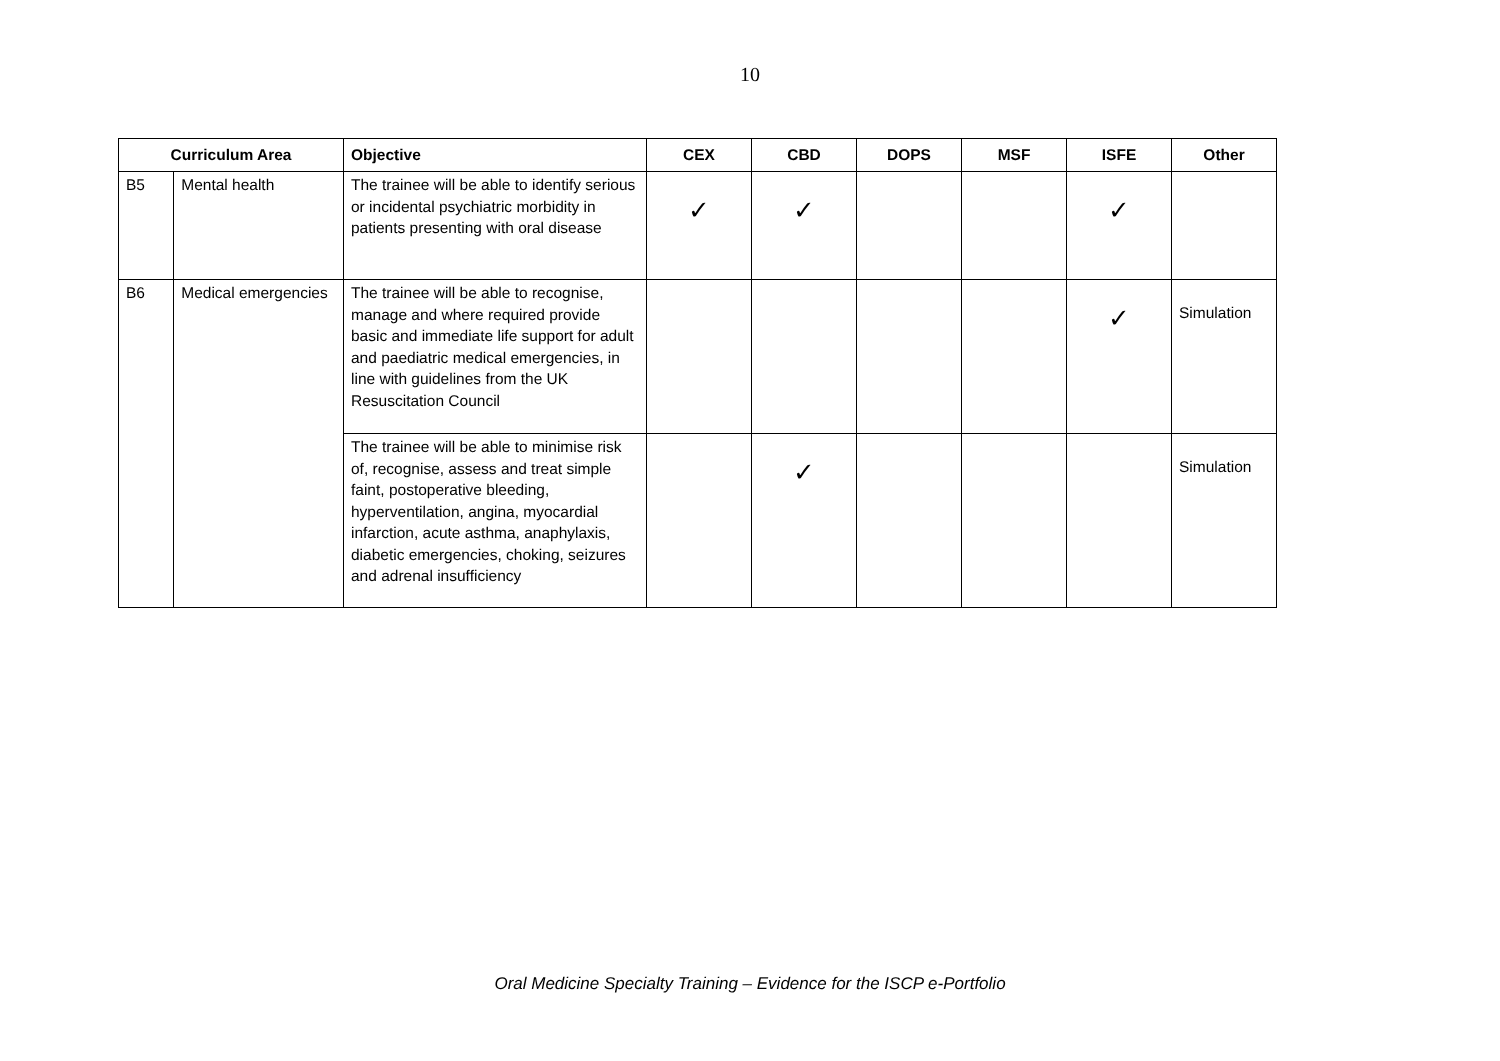10
| Curriculum Area | | Objective | CEX | CBD | DOPS | MSF | ISFE | Other |
| --- | --- | --- | --- | --- | --- | --- | --- | --- |
| B5 | Mental health | The trainee will be able to identify serious or incidental psychiatric morbidity in patients presenting with oral disease | ✓ | ✓ | | | ✓ | |
| B6 | Medical emergencies | The trainee will be able to recognise, manage and where required provide basic and immediate life support for adult and paediatric medical emergencies, in line with guidelines from the UK Resuscitation Council | | | | | ✓ | Simulation |
| | | The trainee will be able to minimise risk of, recognise, assess and treat simple faint, postoperative bleeding, hyperventilation, angina, myocardial infarction, acute asthma, anaphylaxis, diabetic emergencies, choking, seizures and adrenal insufficiency | | ✓ | | | | Simulation |
Oral Medicine Specialty Training – Evidence for the ISCP e-Portfolio